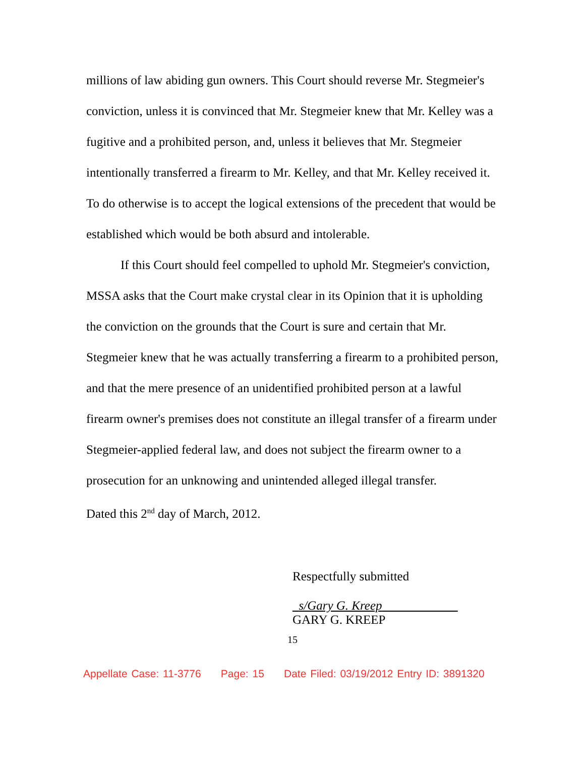millions of law abiding gun owners. This Court should reverse Mr. Stegmeier's conviction, unless it is convinced that Mr. Stegmeier knew that Mr. Kelley was a fugitive and a prohibited person, and, unless it believes that Mr. Stegmeier intentionally transferred a firearm to Mr. Kelley, and that Mr. Kelley received it. To do otherwise is to accept the logical extensions of the precedent that would be established which would be both absurd and intolerable.
If this Court should feel compelled to uphold Mr. Stegmeier's conviction, MSSA asks that the Court make crystal clear in its Opinion that it is upholding the conviction on the grounds that the Court is sure and certain that Mr. Stegmeier knew that he was actually transferring a firearm to a prohibited person, and that the mere presence of an unidentified prohibited person at a lawful firearm owner's premises does not constitute an illegal transfer of a firearm under Stegmeier-applied federal law, and does not subject the firearm owner to a prosecution for an unknowing and unintended alleged illegal transfer.
Dated this 2<sup>nd</sup> day of March, 2012.
Respectfully submitted
_s/Gary G. Kreep____________
GARY G. KREEP
15
Appellate Case: 11-3776 Page: 15 Date Filed: 03/19/2012 Entry ID: 3891320